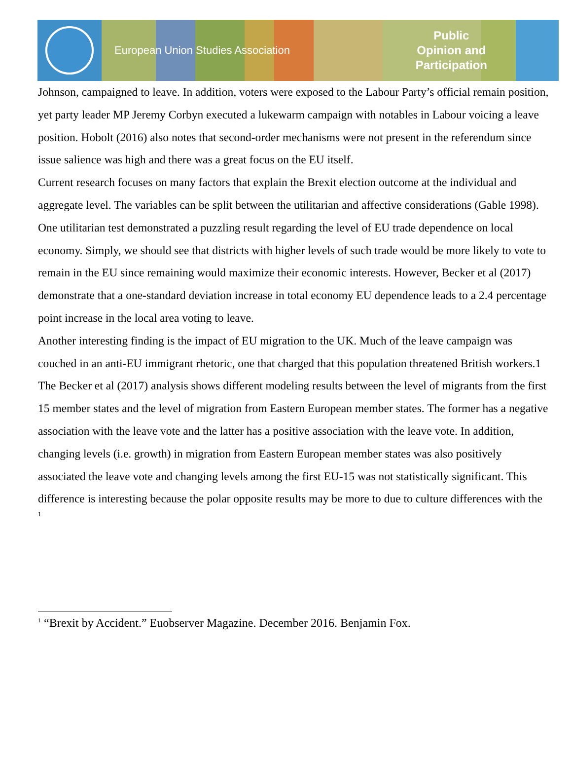European Union Studies Association
Public
Opinion and
Participation
Johnson, campaigned to leave. In addition, voters were exposed to the Labour Party’s official remain position, yet party leader MP Jeremy Corbyn executed a lukewarm campaign with notables in Labour voicing a leave position. Hobolt (2016) also notes that second-order mechanisms were not present in the referendum since issue salience was high and there was a great focus on the EU itself.
Current research focuses on many factors that explain the Brexit election outcome at the individual and aggregate level. The variables can be split between the utilitarian and affective considerations (Gable 1998). One utilitarian test demonstrated a puzzling result regarding the level of EU trade dependence on local economy. Simply, we should see that districts with higher levels of such trade would be more likely to vote to remain in the EU since remaining would maximize their economic interests. However, Becker et al (2017) demonstrate that a one-standard deviation increase in total economy EU dependence leads to a 2.4 percentage point increase in the local area voting to leave.
Another interesting finding is the impact of EU migration to the UK. Much of the leave campaign was couched in an anti-EU immigrant rhetoric, one that charged that this population threatened British workers.1 The Becker et al (2017) analysis shows different modeling results between the level of migrants from the first 15 member states and the level of migration from Eastern European member states. The former has a negative association with the leave vote and the latter has a positive association with the leave vote. In addition, changing levels (i.e. growth) in migration from Eastern European member states was also positively associated the leave vote and changing levels among the first EU-15 was not statistically significant. This difference is interesting because the polar opposite results may be more to due to culture differences with the
1
<sup>1</sup> “Brexit by Accident.” Euobserver Magazine. December 2016. Benjamin Fox.